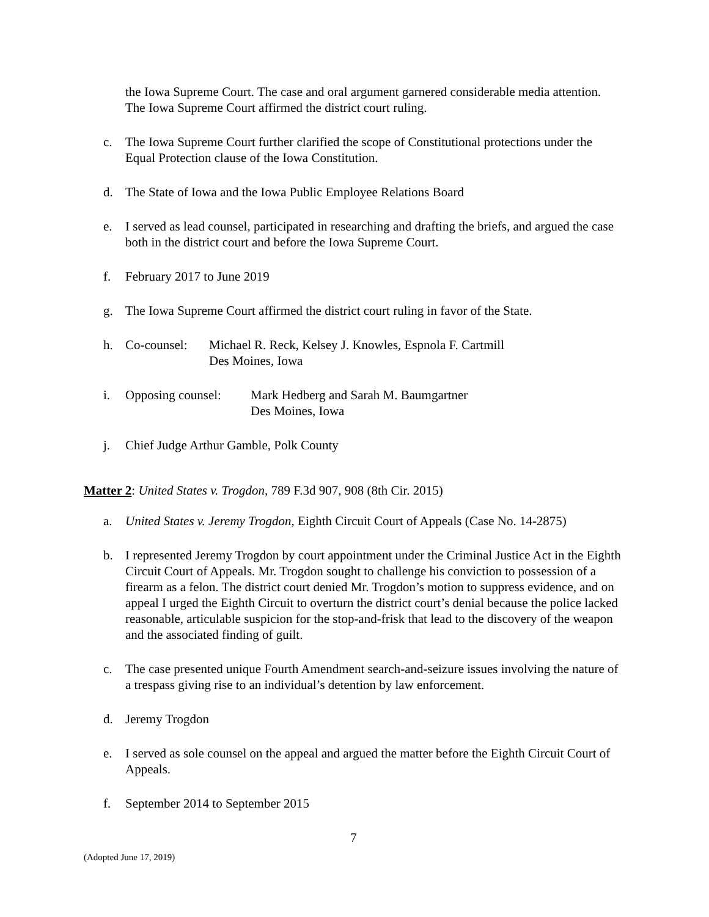the Iowa Supreme Court. The case and oral argument garnered considerable media attention. The Iowa Supreme Court affirmed the district court ruling.
c. The Iowa Supreme Court further clarified the scope of Constitutional protections under the Equal Protection clause of the Iowa Constitution.
d. The State of Iowa and the Iowa Public Employee Relations Board
e. I served as lead counsel, participated in researching and drafting the briefs, and argued the case both in the district court and before the Iowa Supreme Court.
f. February 2017 to June 2019
g. The Iowa Supreme Court affirmed the district court ruling in favor of the State.
h. Co-counsel: Michael R. Reck, Kelsey J. Knowles, Espnola F. Cartmill
Des Moines, Iowa
i. Opposing counsel: Mark Hedberg and Sarah M. Baumgartner
Des Moines, Iowa
j. Chief Judge Arthur Gamble, Polk County
Matter 2: United States v. Trogdon, 789 F.3d 907, 908 (8th Cir. 2015)
a. United States v. Jeremy Trogdon, Eighth Circuit Court of Appeals (Case No. 14-2875)
b. I represented Jeremy Trogdon by court appointment under the Criminal Justice Act in the Eighth Circuit Court of Appeals. Mr. Trogdon sought to challenge his conviction to possession of a firearm as a felon. The district court denied Mr. Trogdon’s motion to suppress evidence, and on appeal I urged the Eighth Circuit to overturn the district court’s denial because the police lacked reasonable, articulable suspicion for the stop-and-frisk that lead to the discovery of the weapon and the associated finding of guilt.
c. The case presented unique Fourth Amendment search-and-seizure issues involving the nature of a trespass giving rise to an individual’s detention by law enforcement.
d. Jeremy Trogdon
e. I served as sole counsel on the appeal and argued the matter before the Eighth Circuit Court of Appeals.
f. September 2014 to September 2015
7
(Adopted June 17, 2019)